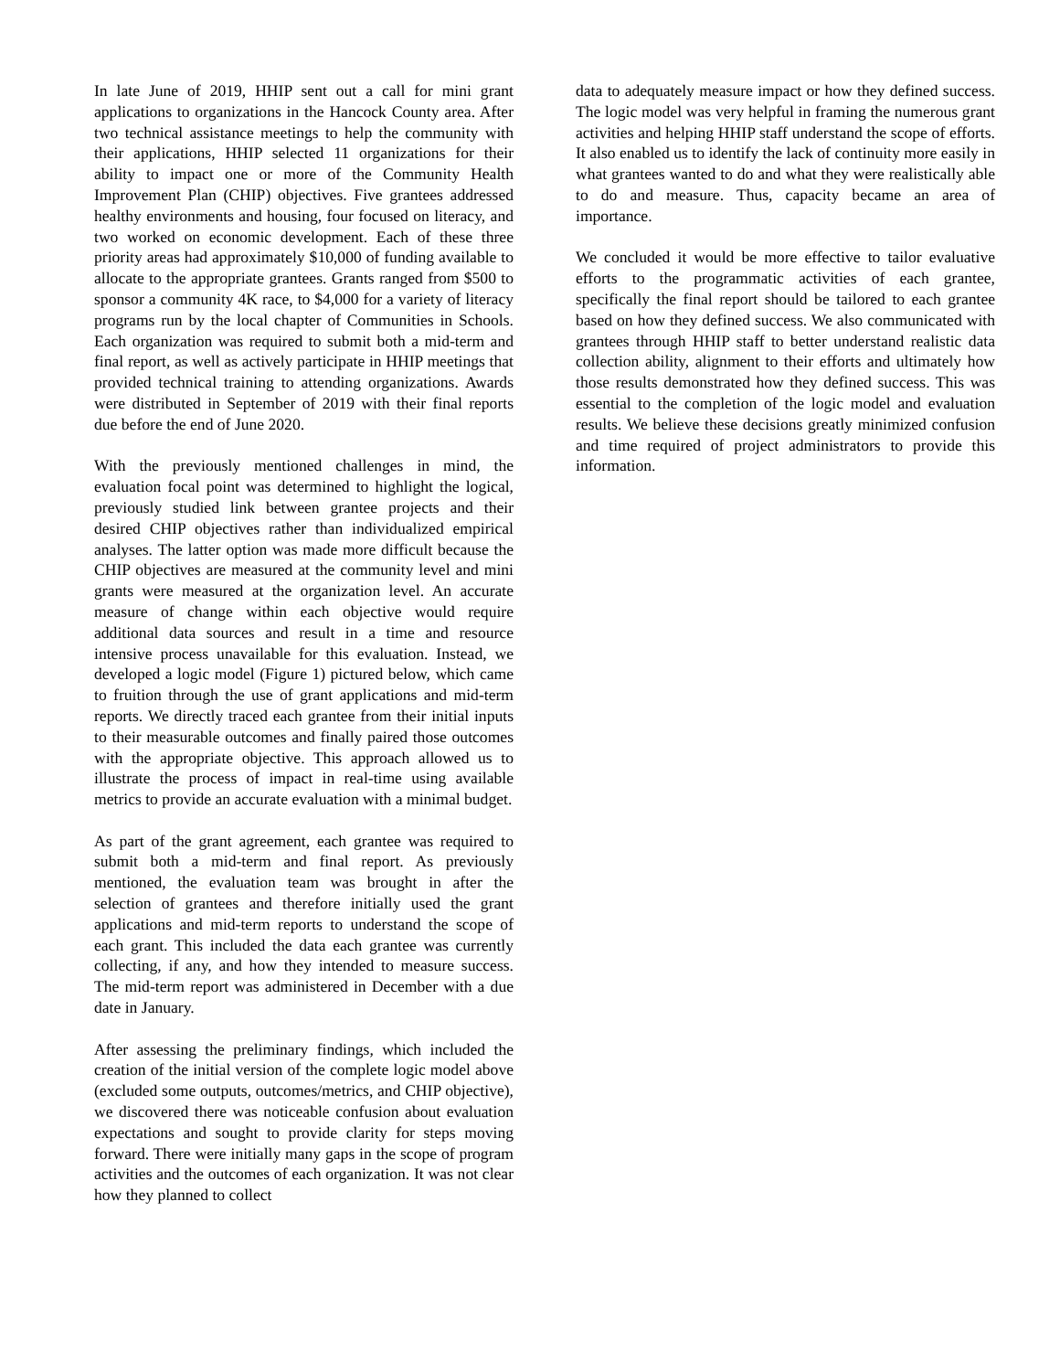In late June of 2019, HHIP sent out a call for mini grant applications to organizations in the Hancock County area. After two technical assistance meetings to help the community with their applications, HHIP selected 11 organizations for their ability to impact one or more of the Community Health Improvement Plan (CHIP) objectives. Five grantees addressed healthy environments and housing, four focused on literacy, and two worked on economic development. Each of these three priority areas had approximately $10,000 of funding available to allocate to the appropriate grantees. Grants ranged from $500 to sponsor a community 4K race, to $4,000 for a variety of literacy programs run by the local chapter of Communities in Schools. Each organization was required to submit both a mid-term and final report, as well as actively participate in HHIP meetings that provided technical training to attending organizations. Awards were distributed in September of 2019 with their final reports due before the end of June 2020.
With the previously mentioned challenges in mind, the evaluation focal point was determined to highlight the logical, previously studied link between grantee projects and their desired CHIP objectives rather than individualized empirical analyses. The latter option was made more difficult because the CHIP objectives are measured at the community level and mini grants were measured at the organization level. An accurate measure of change within each objective would require additional data sources and result in a time and resource intensive process unavailable for this evaluation. Instead, we developed a logic model (Figure 1) pictured below, which came to fruition through the use of grant applications and mid-term reports. We directly traced each grantee from their initial inputs to their measurable outcomes and finally paired those outcomes with the appropriate objective. This approach allowed us to illustrate the process of impact in real-time using available metrics to provide an accurate evaluation with a minimal budget.
As part of the grant agreement, each grantee was required to submit both a mid-term and final report. As previously mentioned, the evaluation team was brought in after the selection of grantees and therefore initially used the grant applications and mid-term reports to understand the scope of each grant. This included the data each grantee was currently collecting, if any, and how they intended to measure success. The mid-term report was administered in December with a due date in January.
After assessing the preliminary findings, which included the creation of the initial version of the complete logic model above (excluded some outputs, outcomes/metrics, and CHIP objective), we discovered there was noticeable confusion about evaluation expectations and sought to provide clarity for steps moving forward. There were initially many gaps in the scope of program activities and the outcomes of each organization. It was not clear how they planned to collect
data to adequately measure impact or how they defined success. The logic model was very helpful in framing the numerous grant activities and helping HHIP staff understand the scope of efforts. It also enabled us to identify the lack of continuity more easily in what grantees wanted to do and what they were realistically able to do and measure. Thus, capacity became an area of importance.
We concluded it would be more effective to tailor evaluative efforts to the programmatic activities of each grantee, specifically the final report should be tailored to each grantee based on how they defined success. We also communicated with grantees through HHIP staff to better understand realistic data collection ability, alignment to their efforts and ultimately how those results demonstrated how they defined success. This was essential to the completion of the logic model and evaluation results. We believe these decisions greatly minimized confusion and time required of project administrators to provide this information.